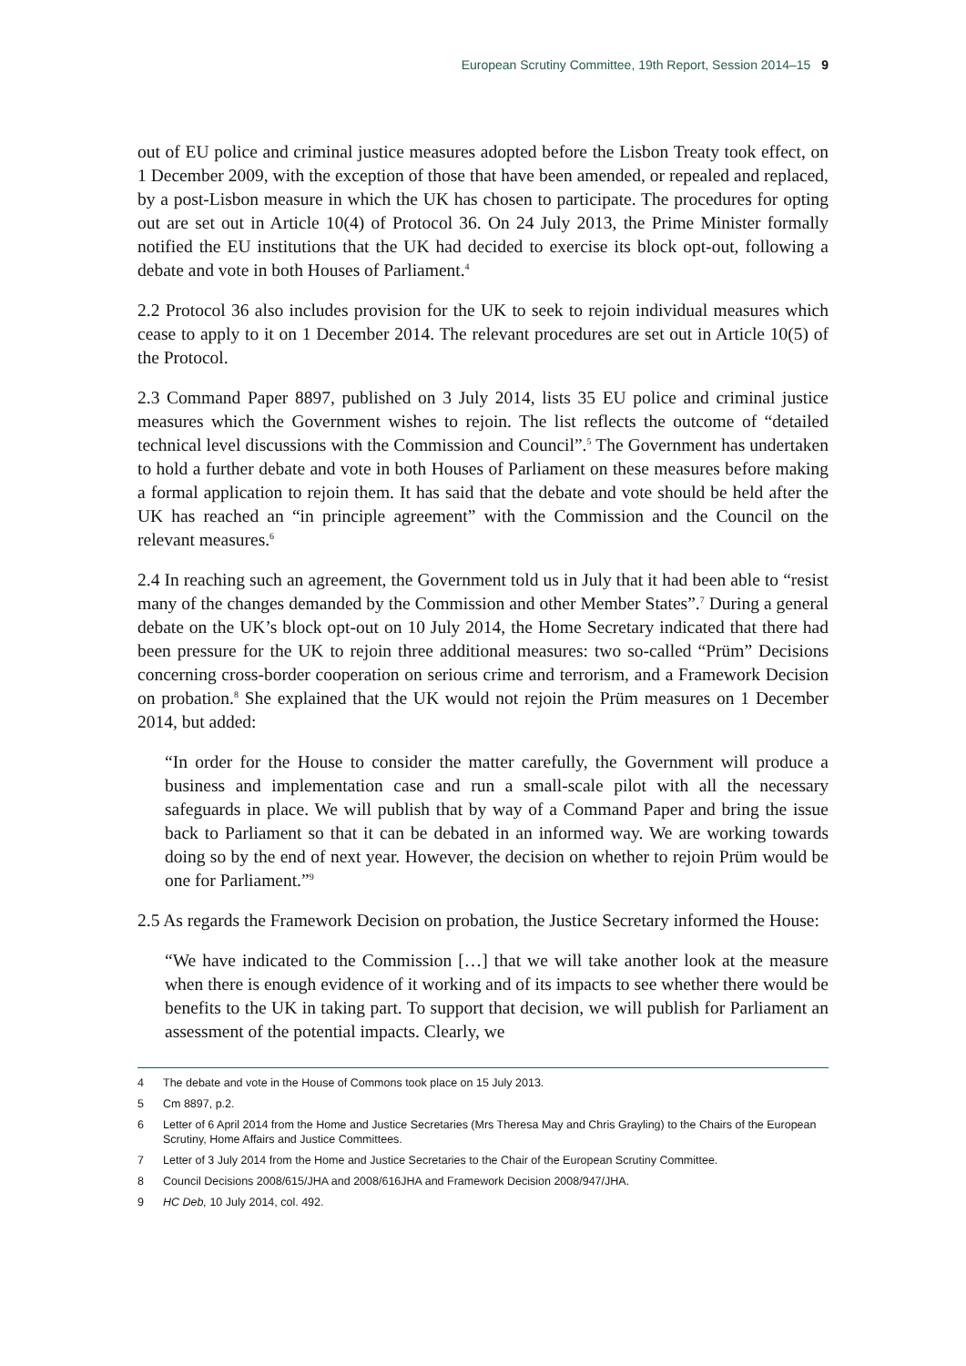European Scrutiny Committee, 19th Report, Session 2014–15 9
out of EU police and criminal justice measures adopted before the Lisbon Treaty took effect, on 1 December 2009, with the exception of those that have been amended, or repealed and replaced, by a post-Lisbon measure in which the UK has chosen to participate. The procedures for opting out are set out in Article 10(4) of Protocol 36. On 24 July 2013, the Prime Minister formally notified the EU institutions that the UK had decided to exercise its block opt-out, following a debate and vote in both Houses of Parliament.<sup>4</sup>
2.2 Protocol 36 also includes provision for the UK to seek to rejoin individual measures which cease to apply to it on 1 December 2014. The relevant procedures are set out in Article 10(5) of the Protocol.
2.3 Command Paper 8897, published on 3 July 2014, lists 35 EU police and criminal justice measures which the Government wishes to rejoin. The list reflects the outcome of “detailed technical level discussions with the Commission and Council”.<sup>5</sup> The Government has undertaken to hold a further debate and vote in both Houses of Parliament on these measures before making a formal application to rejoin them. It has said that the debate and vote should be held after the UK has reached an “in principle agreement” with the Commission and the Council on the relevant measures.<sup>6</sup>
2.4 In reaching such an agreement, the Government told us in July that it had been able to “resist many of the changes demanded by the Commission and other Member States”.<sup>7</sup> During a general debate on the UK’s block opt-out on 10 July 2014, the Home Secretary indicated that there had been pressure for the UK to rejoin three additional measures: two so-called “Prüm” Decisions concerning cross-border cooperation on serious crime and terrorism, and a Framework Decision on probation.<sup>8</sup> She explained that the UK would not rejoin the Prüm measures on 1 December 2014, but added:
“In order for the House to consider the matter carefully, the Government will produce a business and implementation case and run a small-scale pilot with all the necessary safeguards in place. We will publish that by way of a Command Paper and bring the issue back to Parliament so that it can be debated in an informed way. We are working towards doing so by the end of next year. However, the decision on whether to rejoin Prüm would be one for Parliament.”<sup>9</sup>
2.5 As regards the Framework Decision on probation, the Justice Secretary informed the House:
“We have indicated to the Commission […] that we will take another look at the measure when there is enough evidence of it working and of its impacts to see whether there would be benefits to the UK in taking part. To support that decision, we will publish for Parliament an assessment of the potential impacts. Clearly, we
4 The debate and vote in the House of Commons took place on 15 July 2013.
5 Cm 8897, p.2.
6 Letter of 6 April 2014 from the Home and Justice Secretaries (Mrs Theresa May and Chris Grayling) to the Chairs of the European Scrutiny, Home Affairs and Justice Committees.
7 Letter of 3 July 2014 from the Home and Justice Secretaries to the Chair of the European Scrutiny Committee.
8 Council Decisions 2008/615/JHA and 2008/616JHA and Framework Decision 2008/947/JHA.
9 HC Deb, 10 July 2014, col. 492.